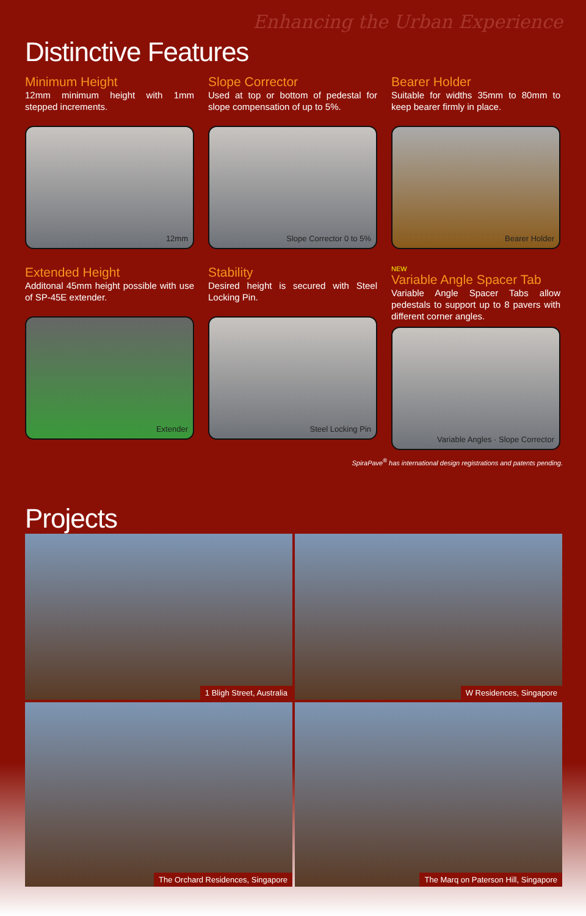Enhancing the Urban Experience
Distinctive Features
Minimum Height
12mm minimum height with 1mm stepped increments.
12mm
Slope Corrector
Used at top or bottom of pedestal for slope compensation of up to 5%.
Slope Corrector 0 to 5%
Bearer Holder
Suitable for widths 35mm to 80mm to keep bearer firmly in place.
Bearer Holder
Extended Height
Additonal 45mm height possible with use of SP-45E extender.
Extender
Stability
Desired height is secured with Steel Locking Pin.
Steel Locking Pin
NEW
Variable Angle Spacer Tab
Variable Angle Spacer Tabs allow pedestals to support up to 8 pavers with different corner angles.
Variable Angles · Slope Corrector
SpiraPave<sup>®</sup> has international design registrations and patents pending.
Projects
1 Bligh Street, Australia
W Residences, Singapore
The Orchard Residences, Singapore
The Marq on Paterson Hill, Singapore